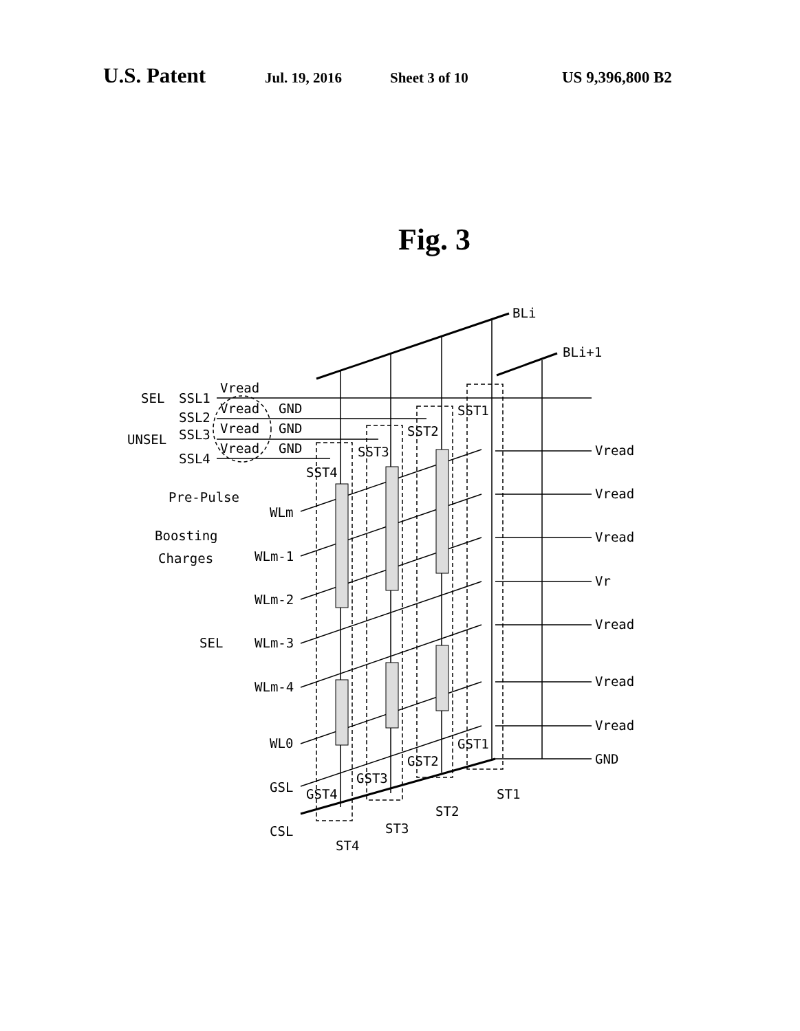U.S. Patent Jul. 19, 2016 Sheet 3 of 10 US 9,396,800 B2
Fig. 3
BLi
BLi+1
SEL
SSL1
Vread
Vread
GND
Vread
GND
Vread
GND
SSL2
UNSEL
SSL3
SSL4
SST1
SST2
SST3
SST4
Pre-Pulse
WLm
Boosting
Charges
WLm-1
WLm-2
SEL
WLm-3
WLm-4
WL0
GSL
CSL
Vread
Vread
Vread
Vr
Vread
Vread
Vread
GND
GST1
GST2
GST3
GST4
ST1
ST2
ST3
ST4